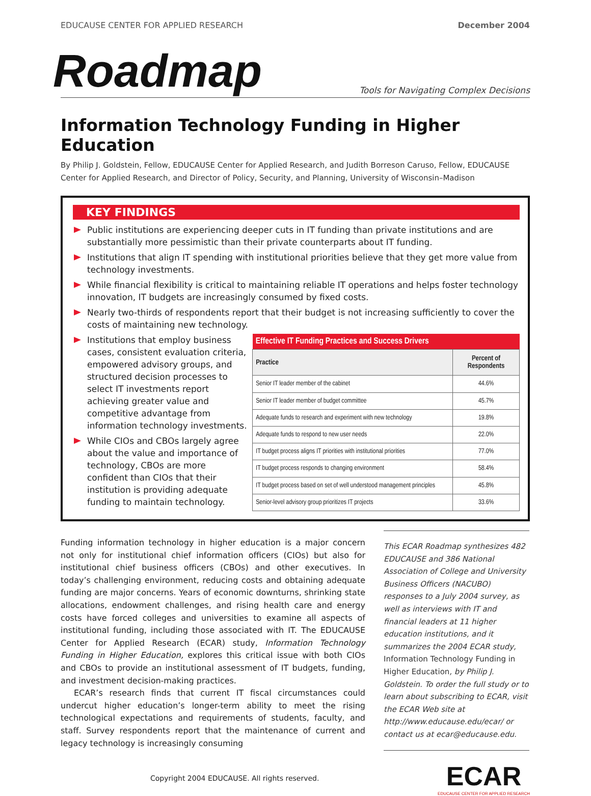EDUCAUSE CENTER FOR APPLIED RESEARCH December 2004
Roadmap Tools for Navigating Complex Decisions
Information Technology Funding in Higher Education
By Philip J. Goldstein, Fellow, EDUCAUSE Center for Applied Research, and Judith Borreson Caruso, Fellow, EDUCAUSE Center for Applied Research, and Director of Policy, Security, and Planning, University of Wisconsin–Madison
KEY FINDINGS
Public institutions are experiencing deeper cuts in IT funding than private institutions and are substantially more pessimistic than their private counterparts about IT funding.
Institutions that align IT spending with institutional priorities believe that they get more value from technology investments.
While financial flexibility is critical to maintaining reliable IT operations and helps foster technology innovation, IT budgets are increasingly consumed by fixed costs.
Nearly two-thirds of respondents report that their budget is not increasing sufficiently to cover the costs of maintaining new technology.
Institutions that employ business cases, consistent evaluation criteria, empowered advisory groups, and structured decision processes to select IT investments report achieving greater value and competitive advantage from information technology investments.
While CIOs and CBOs largely agree about the value and importance of technology, CBOs are more confident than CIOs that their institution is providing adequate funding to maintain technology.
| Effective IT Funding Practices and Success Drivers | |
| --- | --- |
| Practice | Percent of Respondents |
| Senior IT leader member of the cabinet | 44.6% |
| Senior IT leader member of budget committee | 45.7% |
| Adequate funds to research and experiment with new technology | 19.8% |
| Adequate funds to respond to new user needs | 22.0% |
| IT budget process aligns IT priorities with institutional priorities | 77.0% |
| IT budget process responds to changing environment | 58.4% |
| IT budget process based on set of well understood management principles | 45.8% |
| Senior-level advisory group prioritizes IT projects | 33.6% |
Funding information technology in higher education is a major concern not only for institutional chief information officers (CIOs) but also for institutional chief business officers (CBOs) and other executives. In today’s challenging environment, reducing costs and obtaining adequate funding are major concerns. Years of economic downturns, shrinking state allocations, endowment challenges, and rising health care and energy costs have forced colleges and universities to examine all aspects of institutional funding, including those associated with IT. The EDUCAUSE Center for Applied Research (ECAR) study, Information Technology Funding in Higher Education, explores this critical issue with both CIOs and CBOs to provide an institutional assessment of IT budgets, funding, and investment decision-making practices.
ECAR’s research finds that current IT fiscal circumstances could undercut higher education’s longer-term ability to meet the rising technological expectations and requirements of students, faculty, and staff. Survey respondents report that the maintenance of current and legacy technology is increasingly consuming
This ECAR Roadmap synthesizes 482 EDUCAUSE and 386 National Association of College and University Business Officers (NACUBO) responses to a July 2004 survey, as well as interviews with IT and financial leaders at 11 higher education institutions, and it summarizes the 2004 ECAR study, Information Technology Funding in Higher Education, by Philip J. Goldstein. To order the full study or to learn about subscribing to ECAR, visit the ECAR Web site at http://www.educause.edu/ecar/ or contact us at ecar@educause.edu.
Copyright 2004 EDUCAUSE. All rights reserved.
ECAR
EDUCAUSE CENTER FOR APPLIED RESEARCH